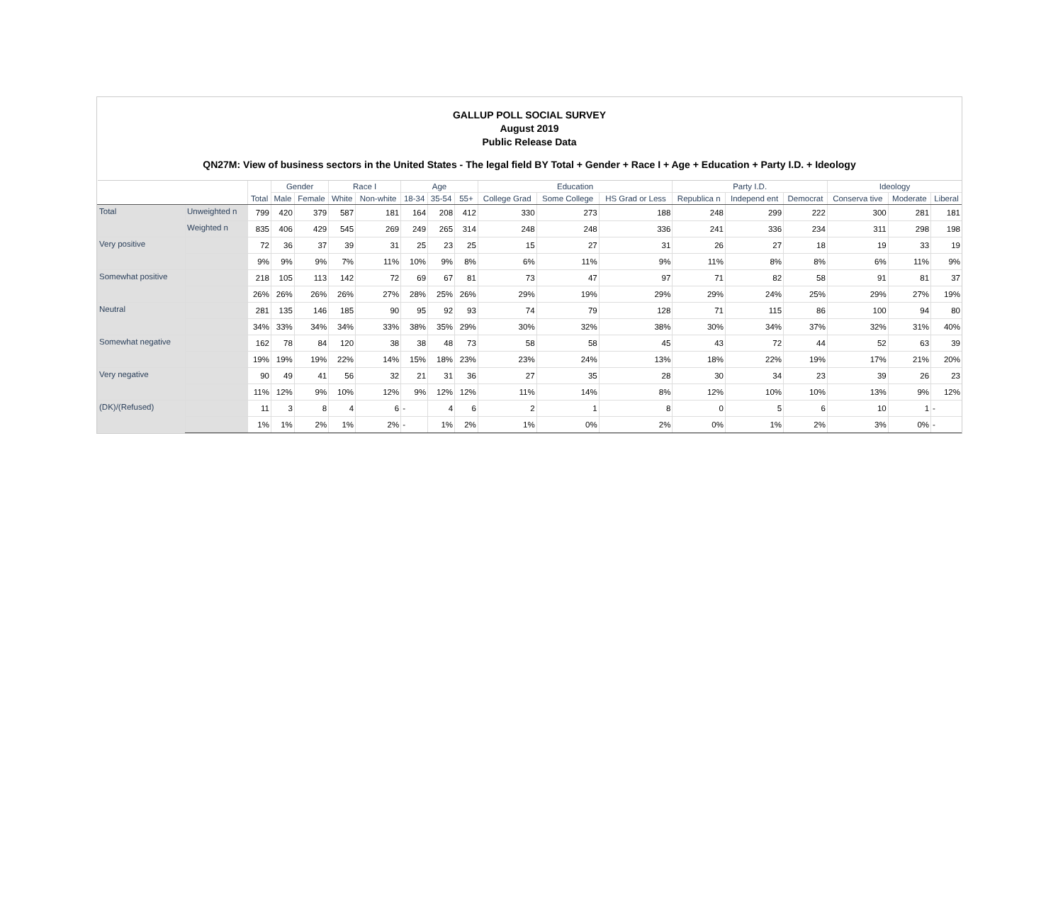GALLUP POLL SOCIAL SURVEY
August 2019
Public Release Data
QN27M: View of business sectors in the United States - The legal field BY Total + Gender + Race I + Age + Education + Party I.D. + Ideology
| | | Total | Gender | | Race I | | Age | | | Education | | | Party I.D. | | | Ideology | | |
| --- | --- | --- | --- | --- | --- | --- | --- | --- | --- | --- | --- | --- | --- | --- | --- | --- | --- | --- |
| | | | Male | Female | White | Non-white | 18-34 | 35-54 | 55+ | College Grad | Some College | HS Grad or Less | Republica n | Independ ent | Democrat | Conserva tive | Moderate | Liberal |
| Total | Unweighted n | 799 | 420 | 379 | 587 | 181 | 164 | 208 | 412 | 330 | 273 | 188 | 248 | 299 | 222 | 300 | 281 | 181 |
| | Weighted n | 835 | 406 | 429 | 545 | 269 | 249 | 265 | 314 | 248 | 248 | 336 | 241 | 336 | 234 | 311 | 298 | 198 |
| Very positive | | 72 | 36 | 37 | 39 | 31 | 25 | 23 | 25 | 15 | 27 | 31 | 26 | 27 | 18 | 19 | 33 | 19 |
| | | 9% | 9% | 9% | 7% | 11% | 10% | 9% | 8% | 6% | 11% | 9% | 11% | 8% | 8% | 6% | 11% | 9% |
| Somewhat positive | | 218 | 105 | 113 | 142 | 72 | 69 | 67 | 81 | 73 | 47 | 97 | 71 | 82 | 58 | 91 | 81 | 37 |
| | | 26% | 26% | 26% | 26% | 27% | 28% | 25% | 26% | 29% | 19% | 29% | 29% | 24% | 25% | 29% | 27% | 19% |
| Neutral | | 281 | 135 | 146 | 185 | 90 | 95 | 92 | 93 | 74 | 79 | 128 | 71 | 115 | 86 | 100 | 94 | 80 |
| | | 34% | 33% | 34% | 34% | 33% | 38% | 35% | 29% | 30% | 32% | 38% | 30% | 34% | 37% | 32% | 31% | 40% |
| Somewhat negative | | 162 | 78 | 84 | 120 | 38 | 38 | 48 | 73 | 58 | 58 | 45 | 43 | 72 | 44 | 52 | 63 | 39 |
| | | 19% | 19% | 19% | 22% | 14% | 15% | 18% | 23% | 23% | 24% | 13% | 18% | 22% | 19% | 17% | 21% | 20% |
| Very negative | | 90 | 49 | 41 | 56 | 32 | 21 | 31 | 36 | 27 | 35 | 28 | 30 | 34 | 23 | 39 | 26 | 23 |
| | | 11% | 12% | 9% | 10% | 12% | 9% | 12% | 12% | 11% | 14% | 8% | 12% | 10% | 10% | 13% | 9% | 12% |
| (DK)/(Refused) | | 11 | 3 | 8 | 4 | 6 | - | 4 | 6 | 2 | 1 | 8 | 0 | 5 | 6 | 10 | 1 | - |
| | | 1% | 1% | 2% | 1% | 2% | - | 1% | 2% | 1% | 0% | 2% | 0% | 1% | 2% | 3% | 0% | - |